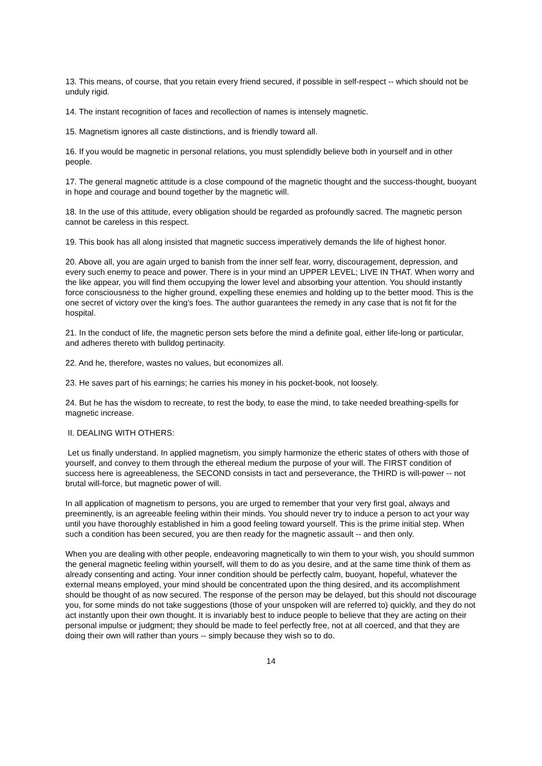13. This means, of course, that you retain every friend secured, if possible in self-respect -- which should not be unduly rigid.
14. The instant recognition of faces and recollection of names is intensely magnetic.
15. Magnetism ignores all caste distinctions, and is friendly toward all.
16. If you would be magnetic in personal relations, you must splendidly believe both in yourself and in other people.
17. The general magnetic attitude is a close compound of the magnetic thought and the success-thought, buoyant in hope and courage and bound together by the magnetic will.
18. In the use of this attitude, every obligation should be regarded as profoundly sacred. The magnetic person cannot be careless in this respect.
19. This book has all along insisted that magnetic success imperatively demands the life of highest honor.
20. Above all, you are again urged to banish from the inner self fear, worry, discouragement, depression, and every such enemy to peace and power. There is in your mind an UPPER LEVEL; LIVE IN THAT. When worry and the like appear, you will find them occupying the lower level and absorbing your attention. You should instantly force consciousness to the higher ground, expelling these enemies and holding up to the better mood. This is the one secret of victory over the king's foes. The author guarantees the remedy in any case that is not fit for the hospital.
21. In the conduct of life, the magnetic person sets before the mind a definite goal, either life-long or particular, and adheres thereto with bulldog pertinacity.
22. And he, therefore, wastes no values, but economizes all.
23. He saves part of his earnings; he carries his money in his pocket-book, not loosely.
24. But he has the wisdom to recreate, to rest the body, to ease the mind, to take needed breathing-spells for magnetic increase.
II. DEALING WITH OTHERS:
Let us finally understand. In applied magnetism, you simply harmonize the etheric states of others with those of yourself, and convey to them through the ethereal medium the purpose of your will. The FIRST condition of success here is agreeableness, the SECOND consists in tact and perseverance, the THIRD is will-power -- not brutal will-force, but magnetic power of will.
In all application of magnetism to persons, you are urged to remember that your very first goal, always and preeminently, is an agreeable feeling within their minds. You should never try to induce a person to act your way until you have thoroughly established in him a good feeling toward yourself. This is the prime initial step. When such a condition has been secured, you are then ready for the magnetic assault -- and then only.
When you are dealing with other people, endeavoring magnetically to win them to your wish, you should summon the general magnetic feeling within yourself, will them to do as you desire, and at the same time think of them as already consenting and acting. Your inner condition should be perfectly calm, buoyant, hopeful, whatever the external means employed, your mind should be concentrated upon the thing desired, and its accomplishment should be thought of as now secured. The response of the person may be delayed, but this should not discourage you, for some minds do not take suggestions (those of your unspoken will are referred to) quickly, and they do not act instantly upon their own thought. It is invariably best to induce people to believe that they are acting on their personal impulse or judgment; they should be made to feel perfectly free, not at all coerced, and that they are doing their own will rather than yours -- simply because they wish so to do.
14